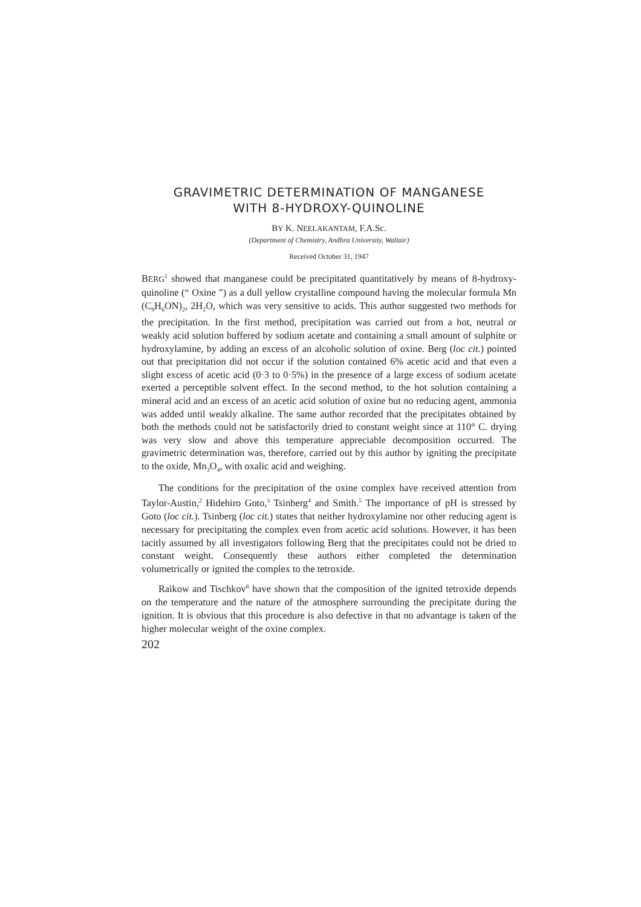GRAVIMETRIC DETERMINATION OF MANGANESE
WITH 8-HYDROXY-QUINOLINE
BY K. NEELAKANTAM, F.A.Sc.
(Department of Chemistry, Andhra University, Waltair)
Received October 31, 1947
BERG<sup>1</sup> showed that manganese could be precipitated quantitatively by means of 8-hydroxy-quinoline (“ Oxine ”) as a dull yellow crystalline compound having the molecular formula Mn (C<sub>9</sub>H<sub>6</sub>ON)<sub>2</sub>, 2H<sub>2</sub>O, which was very sensitive to acids. This author suggested two methods for the precipitation. In the first method, precipitation was carried out from a hot, neutral or weakly acid solution buffered by sodium acetate and containing a small amount of sulphite or hydroxylamine, by adding an excess of an alcoholic solution of oxine. Berg (loc cit.) pointed out that precipitation did not occur if the solution contained 6% acetic acid and that even a slight excess of acetic acid (0·3 to 0·5%) in the presence of a large excess of sodium acetate exerted a perceptible solvent effect. In the second method, to the hot solution containing a mineral acid and an excess of an acetic acid solution of oxine but no reducing agent, ammonia was added until weakly alkaline. The same author recorded that the precipitates obtained by both the methods could not be satisfactorily dried to constant weight since at 110° C. drying was very slow and above this temperature appreciable decomposition occurred. The gravimetric determination was, therefore, carried out by this author by igniting the precipitate to the oxide, Mn<sub>3</sub>O<sub>4</sub>, with oxalic acid and weighing.
The conditions for the precipitation of the oxine complex have received attention from Taylor-Austin,<sup>2</sup> Hidehiro Goto,<sup>3</sup> Tsinberg<sup>4</sup> and Smith.<sup>5</sup> The importance of pH is stressed by Goto (loc cit.). Tsinberg (loc cit.) states that neither hydroxylamine nor other reducing agent is necessary for precipitating the complex even from acetic acid solutions. However, it has been tacitly assumed by all investigators following Berg that the precipitates could not be dried to constant weight. Consequently these authors either completed the determination volumetrically or ignited the complex to the tetroxide.
Raikow and Tischkov<sup>6</sup> have shown that the composition of the ignited tetroxide depends on the temperature and the nature of the atmosphere surrounding the precipitate during the ignition. It is obvious that this procedure is also defective in that no advantage is taken of the higher molecular weight of the oxine complex.
202